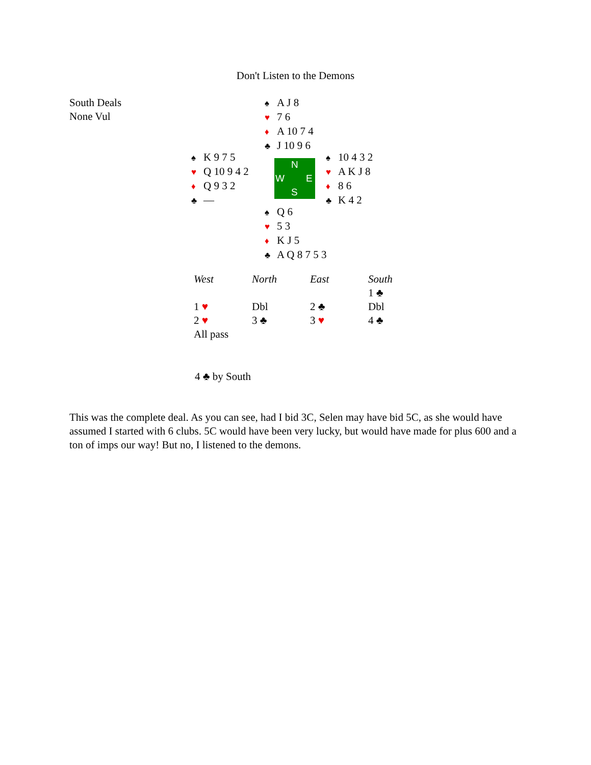Don't Listen to the Demons
South Deals
None Vul
♠ A J 8
♥ 7 6
♦ A 10 7 4
♣ J 10 9 6
♠ K 9 7 5
♥ Q 10 9 4 2
♦ Q 9 3 2
♣ —
N
W E
S
♠ 10 4 3 2
♥ A K J 8
♦ 8 6
♣ K 4 2
♠ Q 6
♥ 5 3
♦ K J 5
♣ A Q 8 7 5 3
| West | North | East | South |
| --- | --- | --- | --- |
| | | | 1 ♣ |
| 1 ♥ | Dbl | 2 ♣ | Dbl |
| 2 ♥ | 3 ♣ | 3 ♥ | 4 ♣ |
| All pass | | | |
4 ♣ by South
This was the complete deal. As you can see, had I bid 3C, Selen may have bid 5C, as she would have assumed I started with 6 clubs. 5C would have been very lucky, but would have made for plus 600 and a ton of imps our way! But no, I listened to the demons.